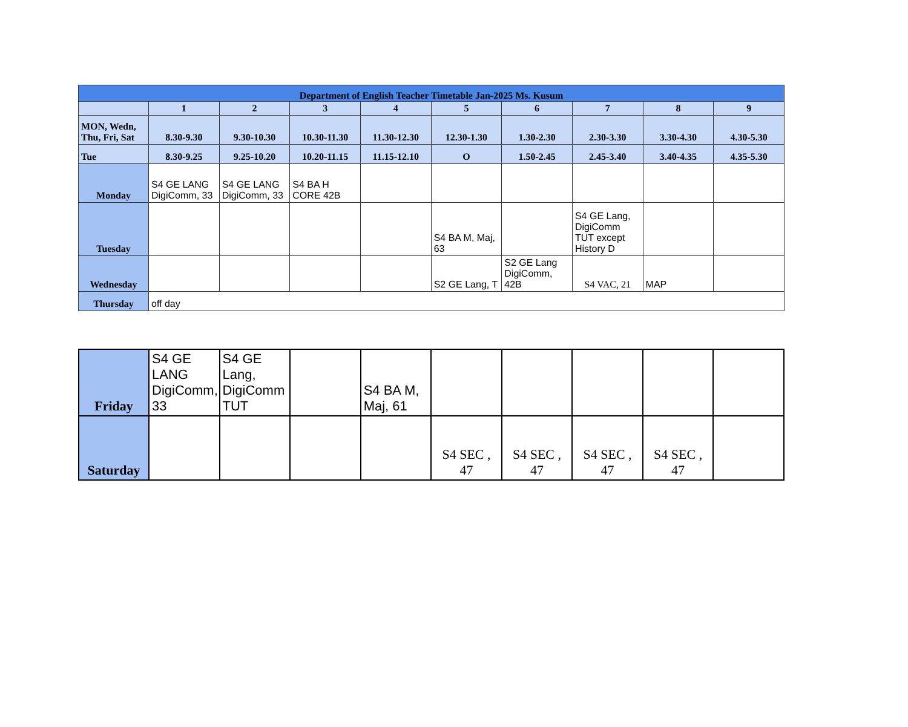| Department of English Teacher Timetable Jan-2025 Ms. Kusum | | | | | | | | | |
| --- | --- | --- | --- | --- | --- | --- | --- | --- | --- |
| | 1 | 2 | 3 | 4 | 5 | 6 | 7 | 8 | 9 |
| MON, Wedn, Thu, Fri, Sat | 8.30-9.30 | 9.30-10.30 | 10.30-11.30 | 11.30-12.30 | 12.30-1.30 | 1.30-2.30 | 2.30-3.30 | 3.30-4.30 | 4.30-5.30 |
| Tue | 8.30-9.25 | 9.25-10.20 | 10.20-11.15 | 11.15-12.10 | O | 1.50-2.45 | 2.45-3.40 | 3.40-4.35 | 4.35-5.30 |
| Monday | S4 GE LANG DigiComm, 33 | S4 GE LANG DigiComm, 33 | S4 BA H CORE 42B | | | | | | |
| Tuesday | | | | | S4 BA M, Maj, 63 | | S4 GE Lang, DigiComm TUT except History D | | |
| Wednesday | | | | | S2 GE Lang, T | S2 GE Lang DigiComm, 42B | S4 VAC, 21 | MAP | |
| Thursday | off day | | | | | | | | |
| Friday | S4 GE LANG DigiComm, 33 | S4 GE Lang, DigiComm TUT | | S4 BA M, Maj, 61 | | | | | |
| Saturday | | | | | S4 SEC , 47 | S4 SEC , 47 | S4 SEC , 47 | S4 SEC , 47 | |